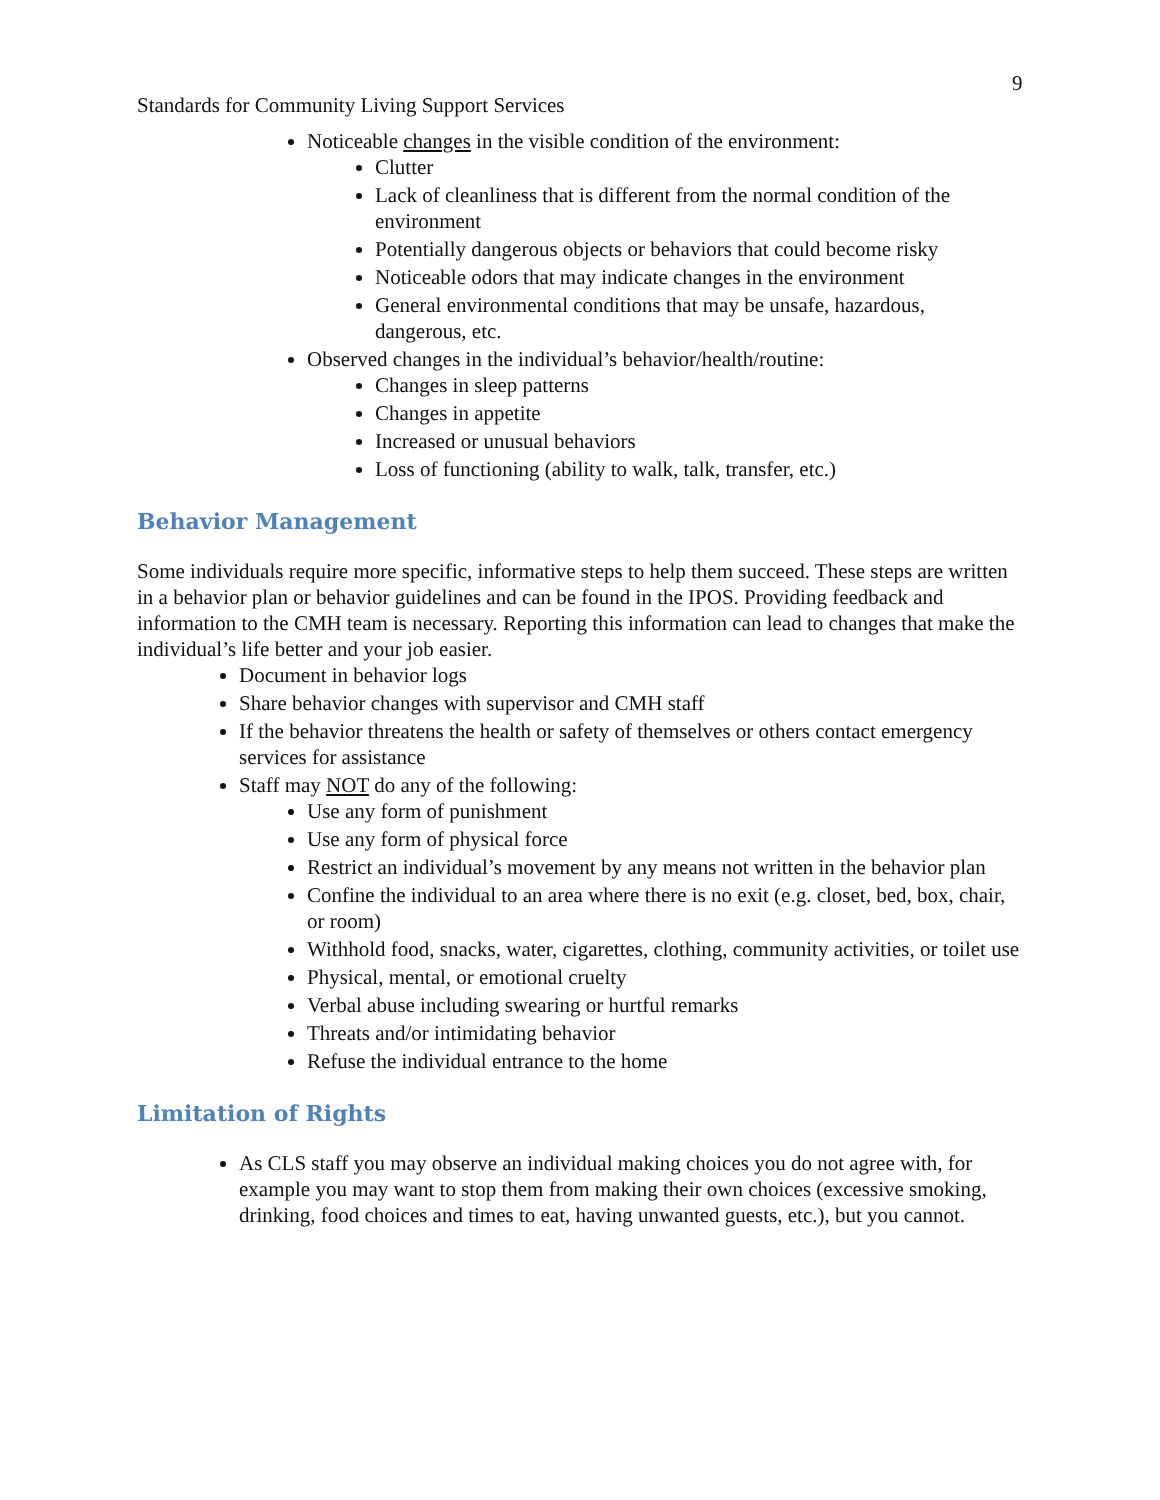9
Standards for Community Living Support Services
Noticeable changes in the visible condition of the environment:
Clutter
Lack of cleanliness that is different from the normal condition of the environment
Potentially dangerous objects or behaviors that could become risky
Noticeable odors that may indicate changes in the environment
General environmental conditions that may be unsafe, hazardous, dangerous, etc.
Observed changes in the individual’s behavior/health/routine:
Changes in sleep patterns
Changes in appetite
Increased or unusual behaviors
Loss of functioning (ability to walk, talk, transfer, etc.)
Behavior Management
Some individuals require more specific, informative steps to help them succeed. These steps are written in a behavior plan or behavior guidelines and can be found in the IPOS. Providing feedback and information to the CMH team is necessary. Reporting this information can lead to changes that make the individual’s life better and your job easier.
Document in behavior logs
Share behavior changes with supervisor and CMH staff
If the behavior threatens the health or safety of themselves or others contact emergency services for assistance
Staff may NOT do any of the following:
Use any form of punishment
Use any form of physical force
Restrict an individual’s movement by any means not written in the behavior plan
Confine the individual to an area where there is no exit (e.g. closet, bed, box, chair, or room)
Withhold food, snacks, water, cigarettes, clothing, community activities, or toilet use
Physical, mental, or emotional cruelty
Verbal abuse including swearing or hurtful remarks
Threats and/or intimidating behavior
Refuse the individual entrance to the home
Limitation of Rights
As CLS staff you may observe an individual making choices you do not agree with, for example you may want to stop them from making their own choices (excessive smoking, drinking, food choices and times to eat, having unwanted guests, etc.), but you cannot.